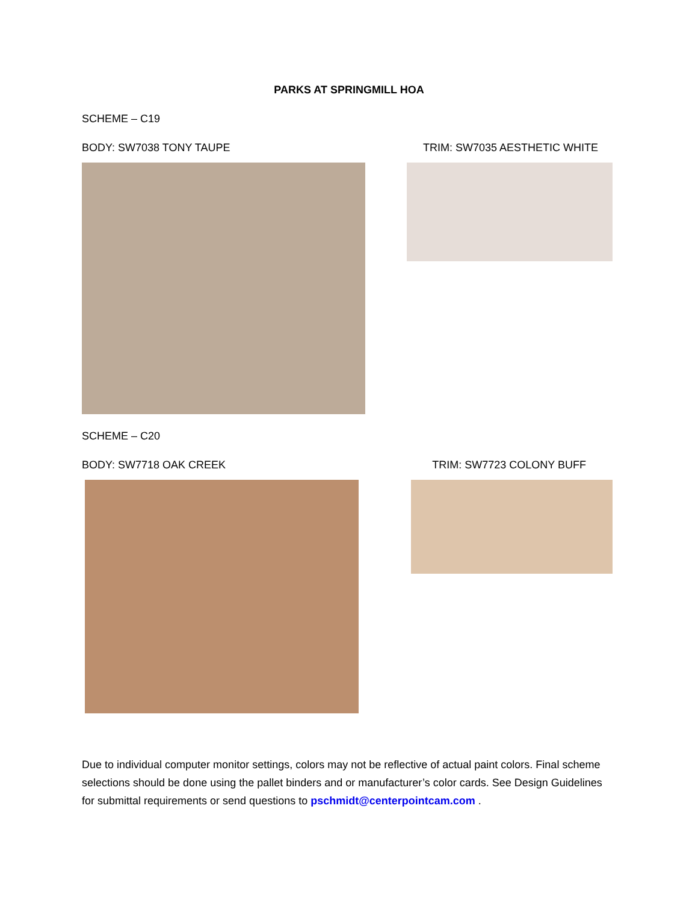PARKS AT SPRINGMILL HOA
SCHEME – C19
BODY: SW7038 TONY TAUPE TRIM: SW7035 AESTHETIC WHITE
SCHEME – C20
BODY: SW7718 OAK CREEK TRIM: SW7723 COLONY BUFF
Due to individual computer monitor settings, colors may not be reflective of actual paint colors. Final scheme selections should be done using the pallet binders and or manufacturer’s color cards. See Design Guidelines for submittal requirements or send questions to pschmidt@centerpointcam.com .